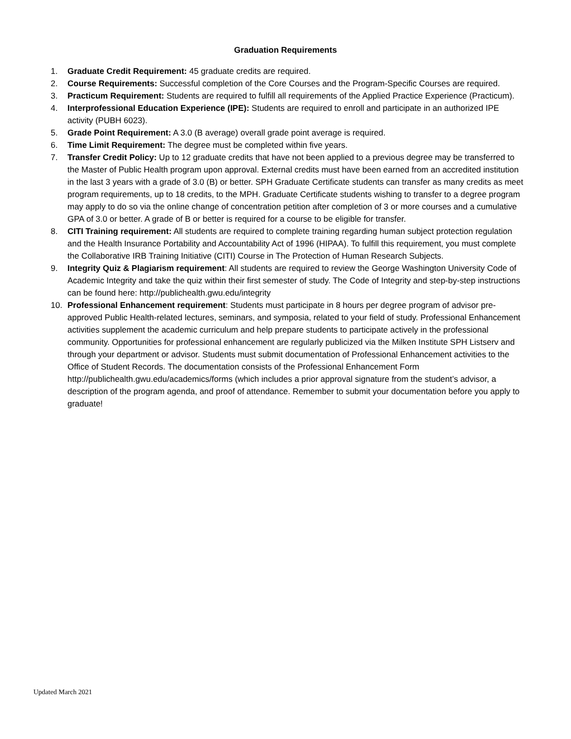Graduation Requirements
1. Graduate Credit Requirement: 45 graduate credits are required.
2. Course Requirements: Successful completion of the Core Courses and the Program-Specific Courses are required.
3. Practicum Requirement: Students are required to fulfill all requirements of the Applied Practice Experience (Practicum).
4. Interprofessional Education Experience (IPE): Students are required to enroll and participate in an authorized IPE activity (PUBH 6023).
5. Grade Point Requirement: A 3.0 (B average) overall grade point average is required.
6. Time Limit Requirement: The degree must be completed within five years.
7. Transfer Credit Policy: Up to 12 graduate credits that have not been applied to a previous degree may be transferred to the Master of Public Health program upon approval. External credits must have been earned from an accredited institution in the last 3 years with a grade of 3.0 (B) or better. SPH Graduate Certificate students can transfer as many credits as meet program requirements, up to 18 credits, to the MPH. Graduate Certificate students wishing to transfer to a degree program may apply to do so via the online change of concentration petition after completion of 3 or more courses and a cumulative GPA of 3.0 or better. A grade of B or better is required for a course to be eligible for transfer.
8. CITI Training requirement: All students are required to complete training regarding human subject protection regulation and the Health Insurance Portability and Accountability Act of 1996 (HIPAA). To fulfill this requirement, you must complete the Collaborative IRB Training Initiative (CITI) Course in The Protection of Human Research Subjects.
9. Integrity Quiz & Plagiarism requirement: All students are required to review the George Washington University Code of Academic Integrity and take the quiz within their first semester of study. The Code of Integrity and step-by-step instructions can be found here: http://publichealth.gwu.edu/integrity
10. Professional Enhancement requirement: Students must participate in 8 hours per degree program of advisor pre-approved Public Health-related lectures, seminars, and symposia, related to your field of study. Professional Enhancement activities supplement the academic curriculum and help prepare students to participate actively in the professional community. Opportunities for professional enhancement are regularly publicized via the Milken Institute SPH Listserv and through your department or advisor. Students must submit documentation of Professional Enhancement activities to the Office of Student Records. The documentation consists of the Professional Enhancement Form http://publichealth.gwu.edu/academics/forms (which includes a prior approval signature from the student’s advisor, a description of the program agenda, and proof of attendance. Remember to submit your documentation before you apply to graduate!
Updated March 2021